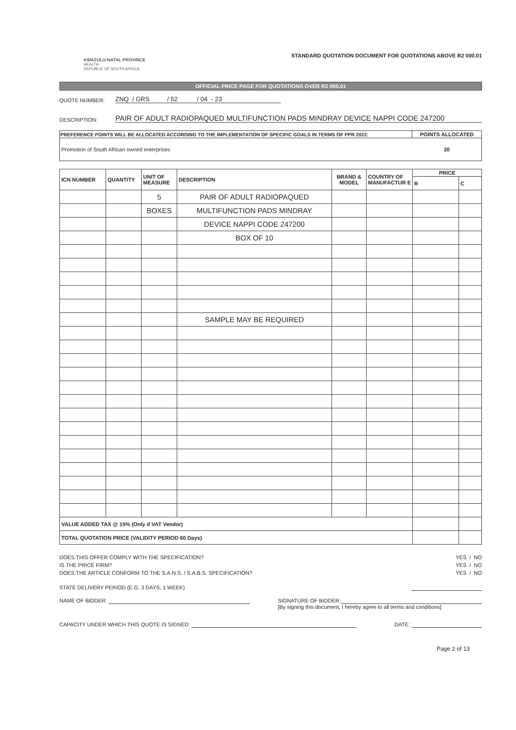KWAZULU-NATAL PROVINCE
HEALTH
REPUBLIC OF SOUTH AFRICA
STANDARD QUOTATION DOCUMENT FOR QUOTATIONS ABOVE R2 000.01
OFFICIAL PRICE PAGE FOR QUOTATIONS OVER R2 000.01
QUOTE NUMBER: ZNQ / GRS / 52 / 04 - 23
DESCRIPTION: PAIR OF ADULT RADIOPAQUED MULTIFUNCTION PADS MINDRAY DEVICE NAPPI CODE 247200
| PREFERENCE POINTS WILL BE ALLOCATED ACCORDING TO THE IMPLEMENTATION OF SPECIFIC GOALS IN TERMS OF PPR 2022: | POINTS ALLOCATED |
| --- | --- |
| Promotion of South African owned enterprises | 20 |
| ICN NUMBER | QUANTITY | UNIT OF MEASURE | DESCRIPTION | BRAND & MODEL | COUNTRY OF MANUFACTUR E | PRICE | |
| --- | --- | --- | --- | --- | --- | --- | --- |
| | | | | | | R | C |
| | | 5 | PAIR OF ADULT RADIOPAQUED | | | | |
| | | BOXES | MULTIFUNCTION PADS MINDRAY | | | | |
| | | | DEVICE NAPPI CODE 247200 | | | | |
| | | | BOX OF 10 | | | | |
| | | | SAMPLE MAY BE REQUIRED | | | | |
| VALUE ADDED TAX @ 15% (Only if VAT Vendor) | | | | | | | |
| TOTAL QUOTATION PRICE (VALIDITY PERIOD 60 Days) | | | | | | | |
DOES THIS OFFER COMPLY WITH THE SPECIFICATION? YES / NO
IS THE PRICE FIRM? YES / NO
DOES THE ARTICLE CONFORM TO THE S.A.N.S. / S.A.B.S. SPECIFICATION? YES / NO
STATE DELIVERY PERIOD (E.G. 3 DAYS, 1 WEEK)
NAME OF BIDDER: SIGNATURE OF BIDDER:
[By signing this document, I hereby agree to all terms and conditions]
CAPACITY UNDER WHICH THIS QUOTE IS SIGNED: DATE:
Page 2 of 13